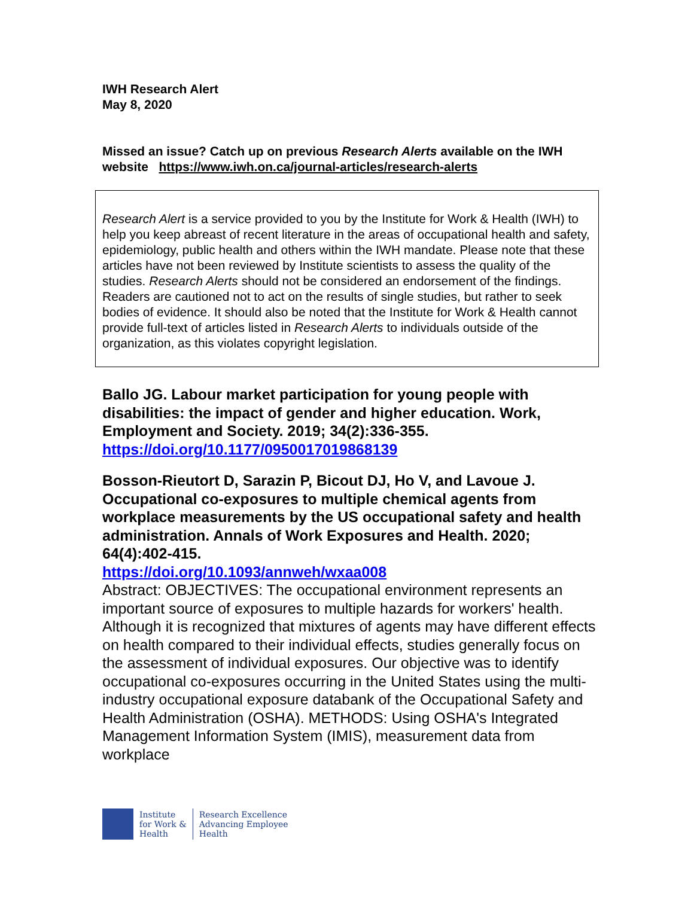IWH Research Alert
May 8, 2020
Missed an issue? Catch up on previous Research Alerts available on the IWH website https://www.iwh.on.ca/journal-articles/research-alerts
Research Alert is a service provided to you by the Institute for Work & Health (IWH) to help you keep abreast of recent literature in the areas of occupational health and safety, epidemiology, public health and others within the IWH mandate. Please note that these articles have not been reviewed by Institute scientists to assess the quality of the studies. Research Alerts should not be considered an endorsement of the findings. Readers are cautioned not to act on the results of single studies, but rather to seek bodies of evidence. It should also be noted that the Institute for Work & Health cannot provide full-text of articles listed in Research Alerts to individuals outside of the organization, as this violates copyright legislation.
Ballo JG. Labour market participation for young people with disabilities: the impact of gender and higher education. Work, Employment and Society. 2019; 34(2):336-355.
https://doi.org/10.1177/0950017019868139
Bosson-Rieutort D, Sarazin P, Bicout DJ, Ho V, and Lavoue J. Occupational co-exposures to multiple chemical agents from workplace measurements by the US occupational safety and health administration. Annals of Work Exposures and Health. 2020; 64(4):402-415.
https://doi.org/10.1093/annweh/wxaa008
Abstract: OBJECTIVES: The occupational environment represents an important source of exposures to multiple hazards for workers' health. Although it is recognized that mixtures of agents may have different effects on health compared to their individual effects, studies generally focus on the assessment of individual exposures. Our objective was to identify occupational co-exposures occurring in the United States using the multi-industry occupational exposure databank of the Occupational Safety and Health Administration (OSHA). METHODS: Using OSHA's Integrated Management Information System (IMIS), measurement data from workplace
Institute
for Work &
Health
Research Excellence
Advancing Employee
Health